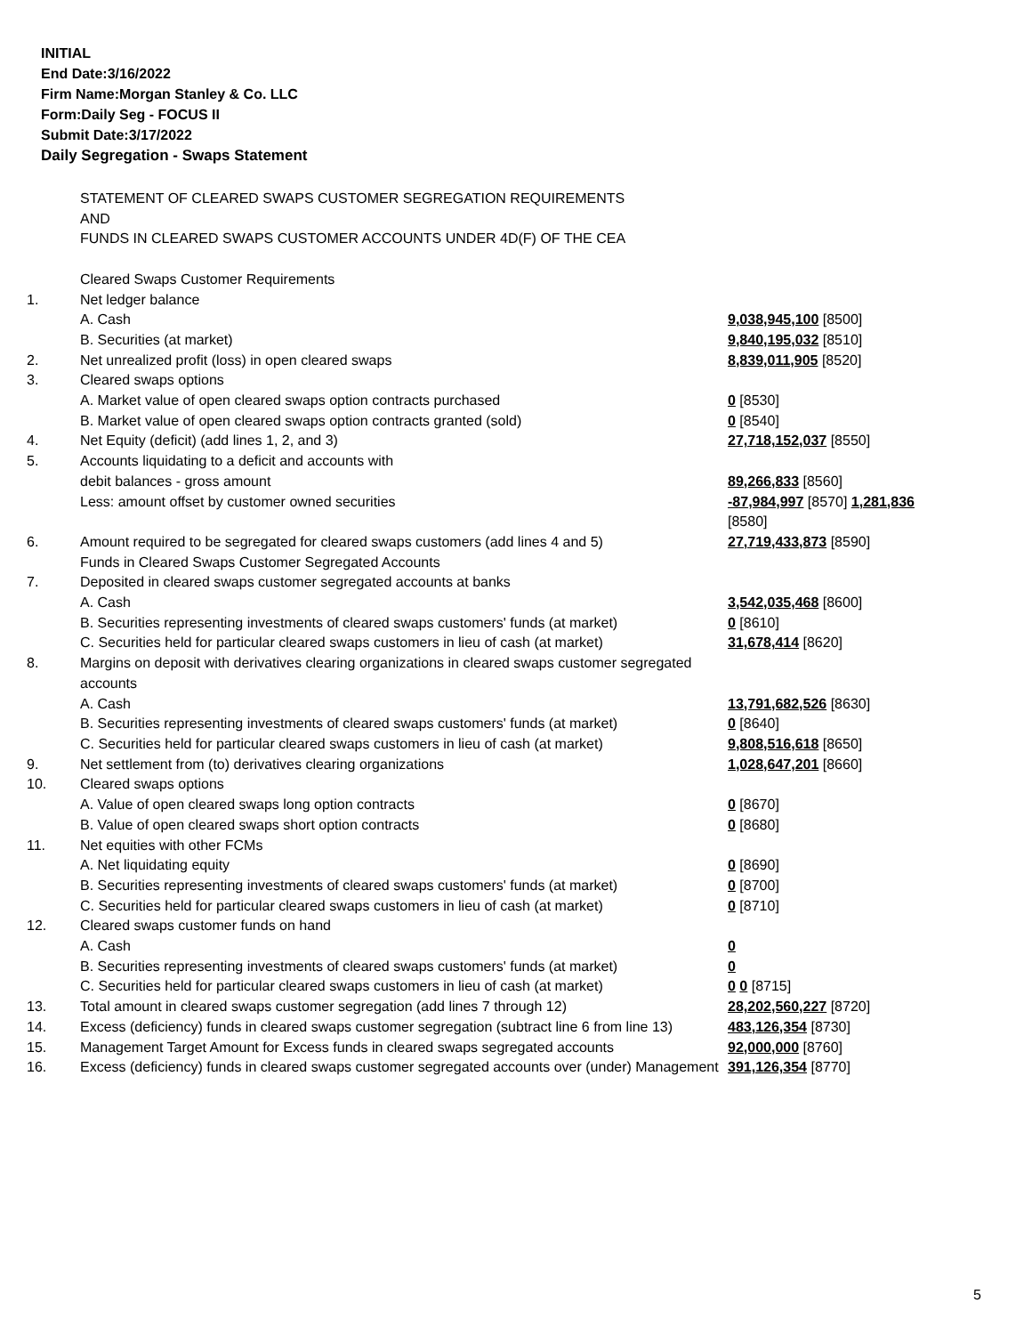INITIAL
End Date:3/16/2022
Firm Name:Morgan Stanley & Co. LLC
Form:Daily Seg - FOCUS II
Submit Date:3/17/2022
Daily Segregation - Swaps Statement
| | STATEMENT OF CLEARED SWAPS CUSTOMER SEGREGATION REQUIREMENTS AND FUNDS IN CLEARED SWAPS CUSTOMER ACCOUNTS UNDER 4D(F) OF THE CEA | |
| | Cleared Swaps Customer Requirements | |
| 1. | Net ledger balance | |
| | A. Cash | 9,038,945,100 [8500] |
| | B. Securities (at market) | 9,840,195,032 [8510] |
| 2. | Net unrealized profit (loss) in open cleared swaps | 8,839,011,905 [8520] |
| 3. | Cleared swaps options | |
| | A. Market value of open cleared swaps option contracts purchased | 0 [8530] |
| | B. Market value of open cleared swaps option contracts granted (sold) | 0 [8540] |
| 4. | Net Equity (deficit) (add lines 1, 2, and 3) | 27,718,152,037 [8550] |
| 5. | Accounts liquidating to a deficit and accounts with | |
| | debit balances - gross amount | 89,266,833 [8560] |
| | Less: amount offset by customer owned securities | -87,984,997 [8570] 1,281,836 [8580] |
| 6. | Amount required to be segregated for cleared swaps customers (add lines 4 and 5) | 27,719,433,873 [8590] |
| | Funds in Cleared Swaps Customer Segregated Accounts | |
| 7. | Deposited in cleared swaps customer segregated accounts at banks | |
| | A. Cash | 3,542,035,468 [8600] |
| | B. Securities representing investments of cleared swaps customers' funds (at market) | 0 [8610] |
| | C. Securities held for particular cleared swaps customers in lieu of cash (at market) | 31,678,414 [8620] |
| 8. | Margins on deposit with derivatives clearing organizations in cleared swaps customer segregated accounts | |
| | A. Cash | 13,791,682,526 [8630] |
| | B. Securities representing investments of cleared swaps customers' funds (at market) | 0 [8640] |
| | C. Securities held for particular cleared swaps customers in lieu of cash (at market) | 9,808,516,618 [8650] |
| 9. | Net settlement from (to) derivatives clearing organizations | 1,028,647,201 [8660] |
| 10. | Cleared swaps options | |
| | A. Value of open cleared swaps long option contracts | 0 [8670] |
| | B. Value of open cleared swaps short option contracts | 0 [8680] |
| 11. | Net equities with other FCMs | |
| | A. Net liquidating equity | 0 [8690] |
| | B. Securities representing investments of cleared swaps customers' funds (at market) | 0 [8700] |
| | C. Securities held for particular cleared swaps customers in lieu of cash (at market) | 0 [8710] |
| 12. | Cleared swaps customer funds on hand | |
| | A. Cash | 0 |
| | B. Securities representing investments of cleared swaps customers' funds (at market) | 0 |
| | C. Securities held for particular cleared swaps customers in lieu of cash (at market) | 0 0 [8715] |
| 13. | Total amount in cleared swaps customer segregation (add lines 7 through 12) | 28,202,560,227 [8720] |
| 14. | Excess (deficiency) funds in cleared swaps customer segregation (subtract line 6 from line 13) | 483,126,354 [8730] |
| 15. | Management Target Amount for Excess funds in cleared swaps segregated accounts | 92,000,000 [8760] |
| 16. | Excess (deficiency) funds in cleared swaps customer segregated accounts over (under) Management | 391,126,354 [8770] |
5